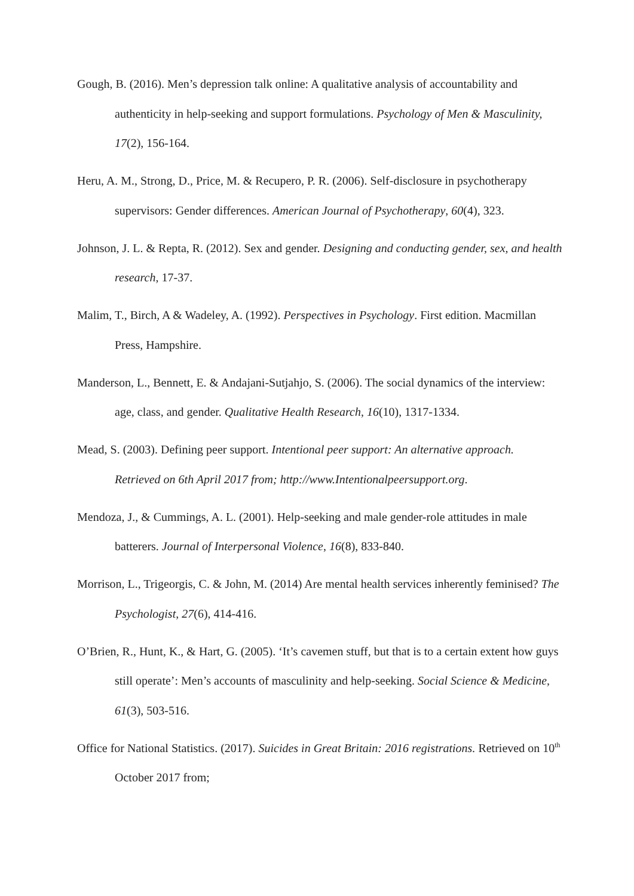Gough, B. (2016). Men’s depression talk online: A qualitative analysis of accountability and authenticity in help-seeking and support formulations. Psychology of Men & Masculinity, 17(2), 156-164.
Heru, A. M., Strong, D., Price, M. & Recupero, P. R. (2006). Self-disclosure in psychotherapy supervisors: Gender differences. American Journal of Psychotherapy, 60(4), 323.
Johnson, J. L. & Repta, R. (2012). Sex and gender. Designing and conducting gender, sex, and health research, 17-37.
Malim, T., Birch, A & Wadeley, A. (1992). Perspectives in Psychology. First edition. Macmillan Press, Hampshire.
Manderson, L., Bennett, E. & Andajani-Sutjahjo, S. (2006). The social dynamics of the interview: age, class, and gender. Qualitative Health Research, 16(10), 1317-1334.
Mead, S. (2003). Defining peer support. Intentional peer support: An alternative approach. Retrieved on 6th April 2017 from; http://www.Intentionalpeersupport.org.
Mendoza, J., & Cummings, A. L. (2001). Help-seeking and male gender-role attitudes in male batterers. Journal of Interpersonal Violence, 16(8), 833-840.
Morrison, L., Trigeorgis, C. & John, M. (2014) Are mental health services inherently feminised? The Psychologist, 27(6), 414-416.
O’Brien, R., Hunt, K., & Hart, G. (2005). ‘It’s cavemen stuff, but that is to a certain extent how guys still operate’: Men’s accounts of masculinity and help-seeking. Social Science & Medicine, 61(3), 503-516.
Office for National Statistics. (2017). Suicides in Great Britain: 2016 registrations. Retrieved on 10<sup>th</sup> October 2017 from;